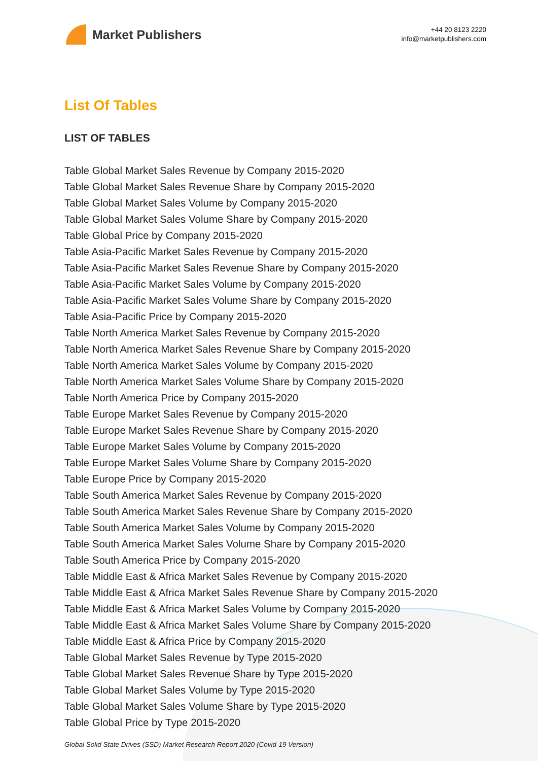Market Publishers
+44 20 8123 2220
info@marketpublishers.com
List Of Tables
LIST OF TABLES
Table Global Market Sales Revenue by Company 2015-2020
Table Global Market Sales Revenue Share by Company 2015-2020
Table Global Market Sales Volume by Company 2015-2020
Table Global Market Sales Volume Share by Company 2015-2020
Table Global Price by Company 2015-2020
Table Asia-Pacific Market Sales Revenue by Company 2015-2020
Table Asia-Pacific Market Sales Revenue Share by Company 2015-2020
Table Asia-Pacific Market Sales Volume by Company 2015-2020
Table Asia-Pacific Market Sales Volume Share by Company 2015-2020
Table Asia-Pacific Price by Company 2015-2020
Table North America Market Sales Revenue by Company 2015-2020
Table North America Market Sales Revenue Share by Company 2015-2020
Table North America Market Sales Volume by Company 2015-2020
Table North America Market Sales Volume Share by Company 2015-2020
Table North America Price by Company 2015-2020
Table Europe Market Sales Revenue by Company 2015-2020
Table Europe Market Sales Revenue Share by Company 2015-2020
Table Europe Market Sales Volume by Company 2015-2020
Table Europe Market Sales Volume Share by Company 2015-2020
Table Europe Price by Company 2015-2020
Table South America Market Sales Revenue by Company 2015-2020
Table South America Market Sales Revenue Share by Company 2015-2020
Table South America Market Sales Volume by Company 2015-2020
Table South America Market Sales Volume Share by Company 2015-2020
Table South America Price by Company 2015-2020
Table Middle East & Africa Market Sales Revenue by Company 2015-2020
Table Middle East & Africa Market Sales Revenue Share by Company 2015-2020
Table Middle East & Africa Market Sales Volume by Company 2015-2020
Table Middle East & Africa Market Sales Volume Share by Company 2015-2020
Table Middle East & Africa Price by Company 2015-2020
Table Global Market Sales Revenue by Type 2015-2020
Table Global Market Sales Revenue Share by Type 2015-2020
Table Global Market Sales Volume by Type 2015-2020
Table Global Market Sales Volume Share by Type 2015-2020
Table Global Price by Type 2015-2020
Global Solid State Drives (SSD) Market Research Report 2020 (Covid-19 Version)